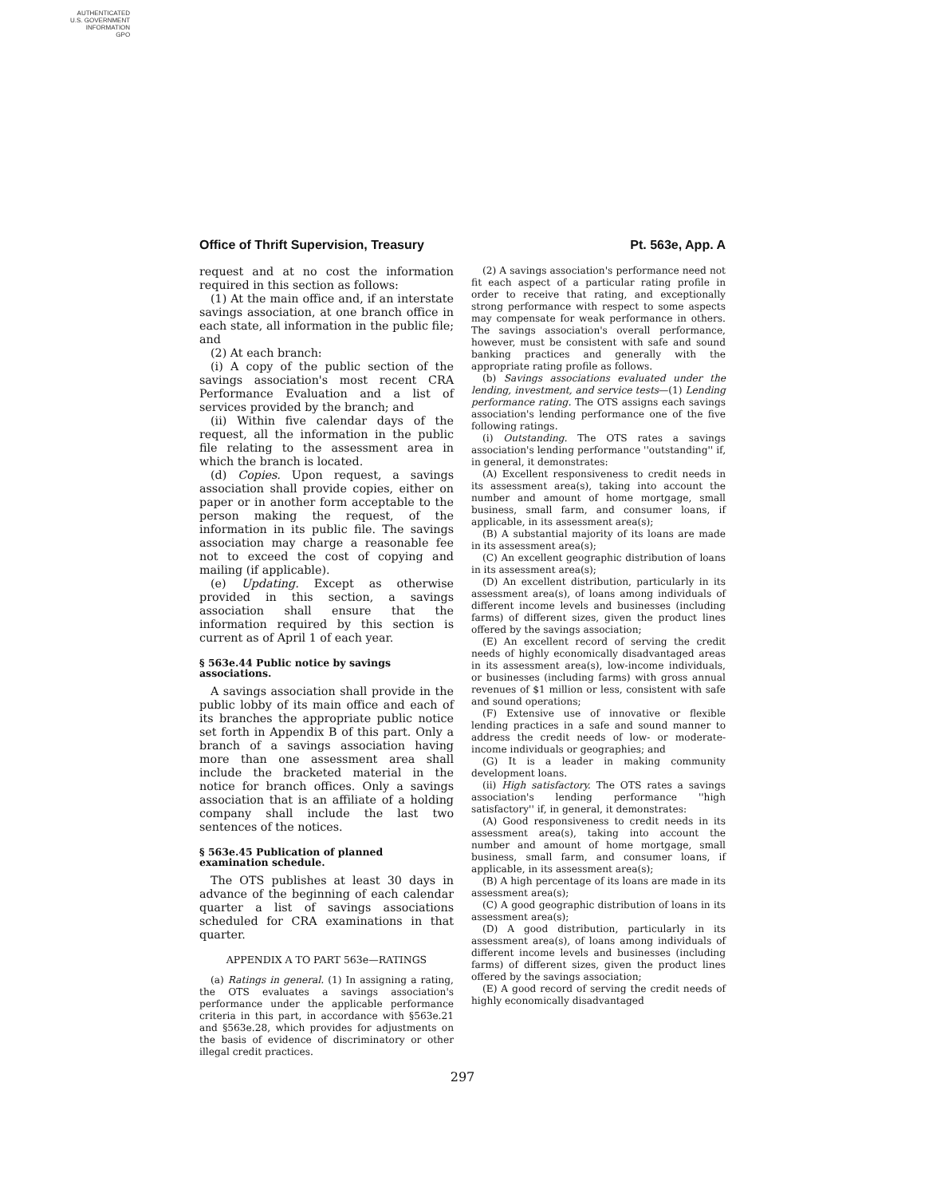AUTHENTICATED
U.S. GOVERNMENT
INFORMATION
GPO
Office of Thrift Supervision, Treasury Pt. 563e, App. A
request and at no cost the information required in this section as follows:
(1) At the main office and, if an interstate savings association, at one branch office in each state, all information in the public file; and
(2) At each branch:
(i) A copy of the public section of the savings association's most recent CRA Performance Evaluation and a list of services provided by the branch; and
(ii) Within five calendar days of the request, all the information in the public file relating to the assessment area in which the branch is located.
(d) Copies. Upon request, a savings association shall provide copies, either on paper or in another form acceptable to the person making the request, of the information in its public file. The savings association may charge a reasonable fee not to exceed the cost of copying and mailing (if applicable).
(e) Updating. Except as otherwise provided in this section, a savings association shall ensure that the information required by this section is current as of April 1 of each year.
§ 563e.44 Public notice by savings associations.
A savings association shall provide in the public lobby of its main office and each of its branches the appropriate public notice set forth in Appendix B of this part. Only a branch of a savings association having more than one assessment area shall include the bracketed material in the notice for branch offices. Only a savings association that is an affiliate of a holding company shall include the last two sentences of the notices.
§ 563e.45 Publication of planned examination schedule.
The OTS publishes at least 30 days in advance of the beginning of each calendar quarter a list of savings associations scheduled for CRA examinations in that quarter.
APPENDIX A TO PART 563e—RATINGS
(a) Ratings in general. (1) In assigning a rating, the OTS evaluates a savings association's performance under the applicable performance criteria in this part, in accordance with §563e.21 and §563e.28, which provides for adjustments on the basis of evidence of discriminatory or other illegal credit practices.
(2) A savings association's performance need not fit each aspect of a particular rating profile in order to receive that rating, and exceptionally strong performance with respect to some aspects may compensate for weak performance in others. The savings association's overall performance, however, must be consistent with safe and sound banking practices and generally with the appropriate rating profile as follows.
(b) Savings associations evaluated under the lending, investment, and service tests—(1) Lending performance rating. The OTS assigns each savings association's lending performance one of the five following ratings.
(i) Outstanding. The OTS rates a savings association's lending performance ''outstanding'' if, in general, it demonstrates:
(A) Excellent responsiveness to credit needs in its assessment area(s), taking into account the number and amount of home mortgage, small business, small farm, and consumer loans, if applicable, in its assessment area(s);
(B) A substantial majority of its loans are made in its assessment area(s);
(C) An excellent geographic distribution of loans in its assessment area(s);
(D) An excellent distribution, particularly in its assessment area(s), of loans among individuals of different income levels and businesses (including farms) of different sizes, given the product lines offered by the savings association;
(E) An excellent record of serving the credit needs of highly economically disadvantaged areas in its assessment area(s), low-income individuals, or businesses (including farms) with gross annual revenues of $1 million or less, consistent with safe and sound operations;
(F) Extensive use of innovative or flexible lending practices in a safe and sound manner to address the credit needs of low- or moderate-income individuals or geographies; and
(G) It is a leader in making community development loans.
(ii) High satisfactory. The OTS rates a savings association's lending performance ''high satisfactory'' if, in general, it demonstrates:
(A) Good responsiveness to credit needs in its assessment area(s), taking into account the number and amount of home mortgage, small business, small farm, and consumer loans, if applicable, in its assessment area(s);
(B) A high percentage of its loans are made in its assessment area(s);
(C) A good geographic distribution of loans in its assessment area(s);
(D) A good distribution, particularly in its assessment area(s), of loans among individuals of different income levels and businesses (including farms) of different sizes, given the product lines offered by the savings association;
(E) A good record of serving the credit needs of highly economically disadvantaged
297